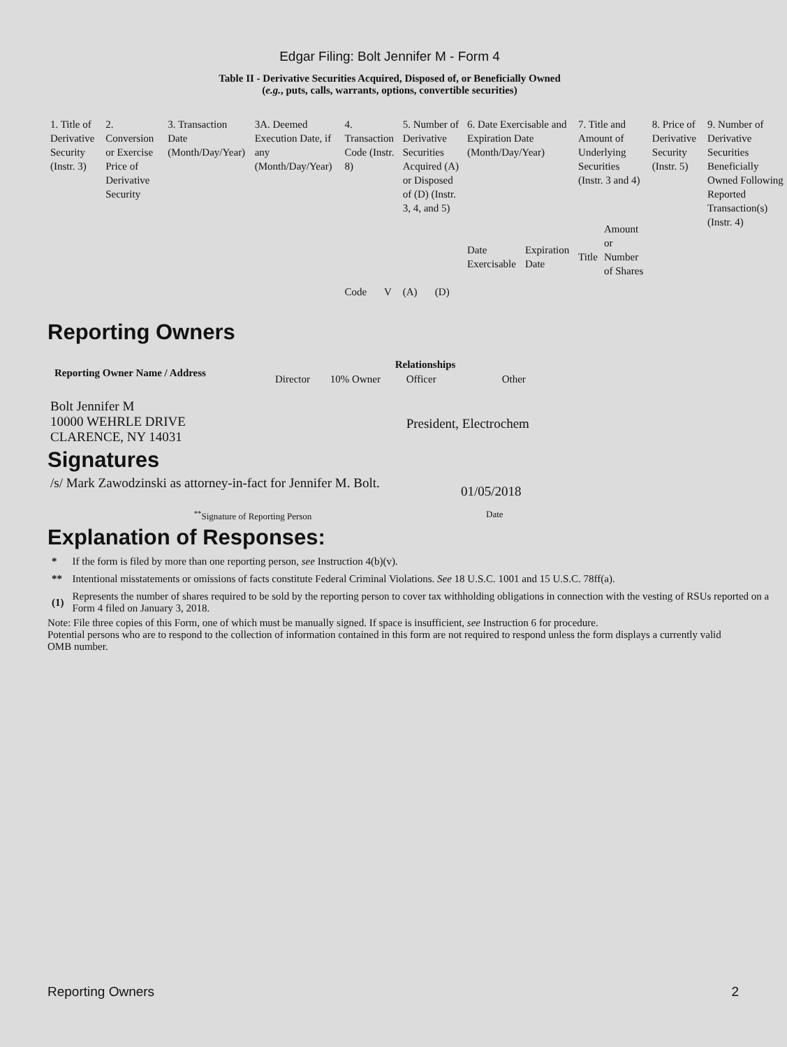Edgar Filing: Bolt Jennifer M - Form 4
Table II - Derivative Securities Acquired, Disposed of, or Beneficially Owned
(e.g., puts, calls, warrants, options, convertible securities)
| 1. Title of Derivative Security (Instr. 3) | 2. Conversion or Exercise Price of Derivative Security | 3. Transaction Date (Month/Day/Year) | 3A. Deemed Execution Date, if any (Month/Day/Year) | 4. Transaction Code (Instr. 8) | | 5. Number of Derivative Securities Acquired (A) or Disposed of (D) (Instr. 3, 4, and 5) | | 6. Date Exercisable and Expiration Date (Month/Day/Year) | | 7. Title and Amount of Underlying Securities (Instr. 3 and 4) | | 8. Price of Derivative Security (Instr. 5) | 9. Number of Derivative Securities Beneficially Owned Following Reported Transaction(s) (Instr. 4) |
| --- | --- | --- | --- | --- | --- | --- | --- | --- | --- | --- | --- | --- | --- |
| | | | | Code | V | (A) | (D) | Date Exercisable | Expiration Date | Title | Amount or Number of Shares | | |
Reporting Owners
| Reporting Owner Name / Address | Relationships | | | |
| --- | --- | --- | --- | --- |
| | Director | 10% Owner | Officer | Other |
| Bolt Jennifer M 10000 WEHRLE DRIVE CLARENCE, NY 14031 | | | President, Electrochem | |
Signatures
| /s/ Mark Zawodzinski as attorney-in-fact for Jennifer M. Bolt. | 01/05/2018 |
| <sup>**</sup> Signature of Reporting Person | Date |
Explanation of Responses:
| * | If the form is filed by more than one reporting person, see Instruction 4(b)(v). |
| ** | Intentional misstatements or omissions of facts constitute Federal Criminal Violations. See 18 U.S.C. 1001 and 15 U.S.C. 78ff(a). |
| (1) | Represents the number of shares required to be sold by the reporting person to cover tax withholding obligations in connection with the vesting of RSUs reported on a Form 4 filed on January 3, 2018. |
Note: File three copies of this Form, one of which must be manually signed. If space is insufficient, see Instruction 6 for procedure.
Potential persons who are to respond to the collection of information contained in this form are not required to respond unless the form displays a currently valid OMB number.
Reporting Owners 2